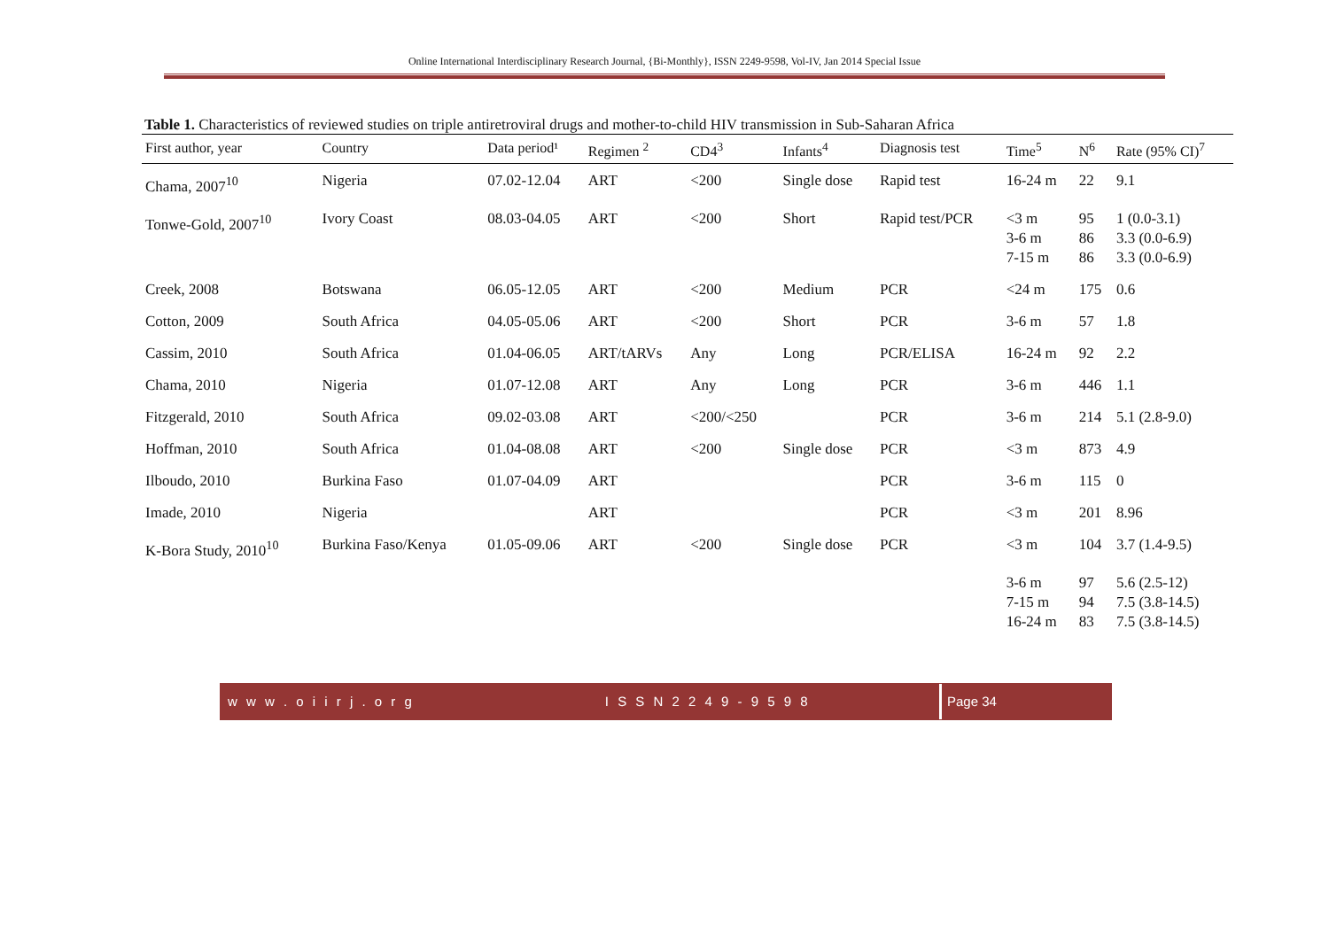Online International Interdisciplinary Research Journal, {Bi-Monthly}, ISSN 2249-9598, Vol-IV, Jan 2014 Special Issue
Table 1. Characteristics of reviewed studies on triple antiretroviral drugs and mother-to-child HIV transmission in Sub-Saharan Africa
| First author, year | Country | Data period¹ | Regimen <sup>2</sup> | CD4<sup>3</sup> | Infants<sup>4</sup> | Diagnosis test | Time<sup>5</sup> | N<sup>6</sup> | Rate (95% CI)<sup>7</sup> |
| --- | --- | --- | --- | --- | --- | --- | --- | --- | --- |
| Chama, 2007<sup>10</sup> | Nigeria | 07.02-12.04 | ART | <200 | Single dose | Rapid test | 16-24 m | 22 | 9.1 |
| Tonwe-Gold, 2007<sup>10</sup> | Ivory Coast | 08.03-04.05 | ART | <200 | Short | Rapid test/PCR | <3 m 3-6 m 7-15 m | 95 86 86 | 1 (0.0-3.1) 3.3 (0.0-6.9) 3.3 (0.0-6.9) |
| Creek, 2008 | Botswana | 06.05-12.05 | ART | <200 | Medium | PCR | <24 m | 175 | 0.6 |
| Cotton, 2009 | South Africa | 04.05-05.06 | ART | <200 | Short | PCR | 3-6 m | 57 | 1.8 |
| Cassim, 2010 | South Africa | 01.04-06.05 | ART/tARVs | Any | Long | PCR/ELISA | 16-24 m | 92 | 2.2 |
| Chama, 2010 | Nigeria | 01.07-12.08 | ART | Any | Long | PCR | 3-6 m | 446 | 1.1 |
| Fitzgerald, 2010 | South Africa | 09.02-03.08 | ART | <200/<250 | | PCR | 3-6 m | 214 | 5.1 (2.8-9.0) |
| Hoffman, 2010 | South Africa | 01.04-08.08 | ART | <200 | Single dose | PCR | <3 m | 873 | 4.9 |
| Ilboudo, 2010 | Burkina Faso | 01.07-04.09 | ART | | | PCR | 3-6 m | 115 | 0 |
| Imade, 2010 | Nigeria | | ART | | | PCR | <3 m | 201 | 8.96 |
| K-Bora Study, 2010<sup>10</sup> | Burkina Faso/Kenya | 01.05-09.06 | ART | <200 | Single dose | PCR | <3 m | 104 | 3.7 (1.4-9.5) |
| | | | | | | | 3-6 m 7-15 m 16-24 m | 97 94 83 | 5.6 (2.5-12) 7.5 (3.8-14.5) 7.5 (3.8-14.5) |
w w w . o i i r j . o r g I S S N 2 2 4 9 - 9 5 9 8
Page 34